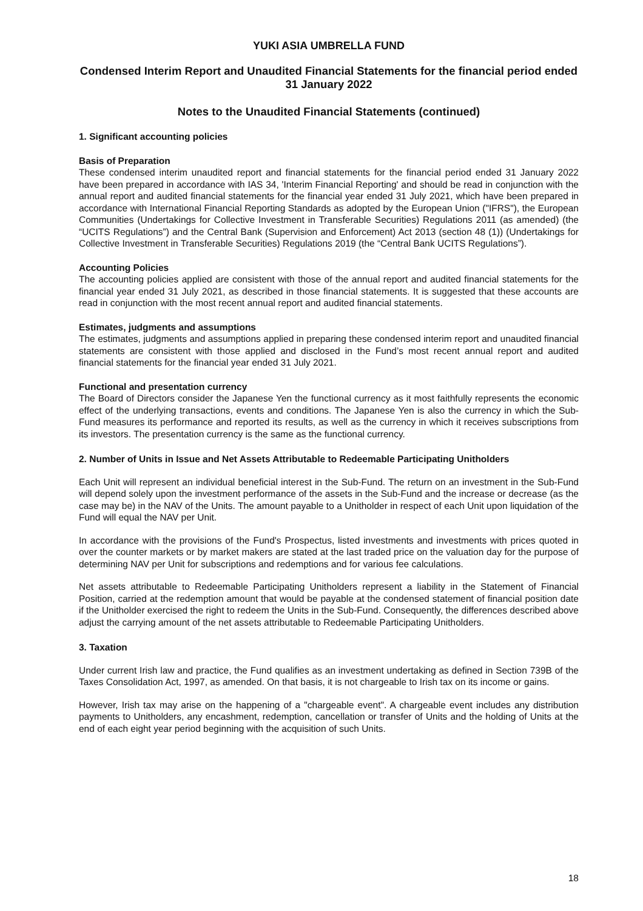YUKI ASIA UMBRELLA FUND
Condensed Interim Report and Unaudited Financial Statements for the financial period ended 31 January 2022
Notes to the Unaudited Financial Statements (continued)
1. Significant accounting policies
Basis of Preparation
These condensed interim unaudited report and financial statements for the financial period ended 31 January 2022 have been prepared in accordance with IAS 34, 'Interim Financial Reporting' and should be read in conjunction with the annual report and audited financial statements for the financial year ended 31 July 2021, which have been prepared in accordance with International Financial Reporting Standards as adopted by the European Union ("IFRS"), the European Communities (Undertakings for Collective Investment in Transferable Securities) Regulations 2011 (as amended) (the “UCITS Regulations”) and the Central Bank (Supervision and Enforcement) Act 2013 (section 48 (1)) (Undertakings for Collective Investment in Transferable Securities) Regulations 2019 (the “Central Bank UCITS Regulations”).
Accounting Policies
The accounting policies applied are consistent with those of the annual report and audited financial statements for the financial year ended 31 July 2021, as described in those financial statements. It is suggested that these accounts are read in conjunction with the most recent annual report and audited financial statements.
Estimates, judgments and assumptions
The estimates, judgments and assumptions applied in preparing these condensed interim report and unaudited financial statements are consistent with those applied and disclosed in the Fund’s most recent annual report and audited financial statements for the financial year ended 31 July 2021.
Functional and presentation currency
The Board of Directors consider the Japanese Yen the functional currency as it most faithfully represents the economic effect of the underlying transactions, events and conditions. The Japanese Yen is also the currency in which the Sub-Fund measures its performance and reported its results, as well as the currency in which it receives subscriptions from its investors. The presentation currency is the same as the functional currency.
2. Number of Units in Issue and Net Assets Attributable to Redeemable Participating Unitholders
Each Unit will represent an individual beneficial interest in the Sub-Fund. The return on an investment in the Sub-Fund will depend solely upon the investment performance of the assets in the Sub-Fund and the increase or decrease (as the case may be) in the NAV of the Units. The amount payable to a Unitholder in respect of each Unit upon liquidation of the Fund will equal the NAV per Unit.
In accordance with the provisions of the Fund's Prospectus, listed investments and investments with prices quoted in over the counter markets or by market makers are stated at the last traded price on the valuation day for the purpose of determining NAV per Unit for subscriptions and redemptions and for various fee calculations.
Net assets attributable to Redeemable Participating Unitholders represent a liability in the Statement of Financial Position, carried at the redemption amount that would be payable at the condensed statement of financial position date if the Unitholder exercised the right to redeem the Units in the Sub-Fund. Consequently, the differences described above adjust the carrying amount of the net assets attributable to Redeemable Participating Unitholders.
3. Taxation
Under current Irish law and practice, the Fund qualifies as an investment undertaking as defined in Section 739B of the Taxes Consolidation Act, 1997, as amended. On that basis, it is not chargeable to Irish tax on its income or gains.
However, Irish tax may arise on the happening of a "chargeable event". A chargeable event includes any distribution payments to Unitholders, any encashment, redemption, cancellation or transfer of Units and the holding of Units at the end of each eight year period beginning with the acquisition of such Units.
18